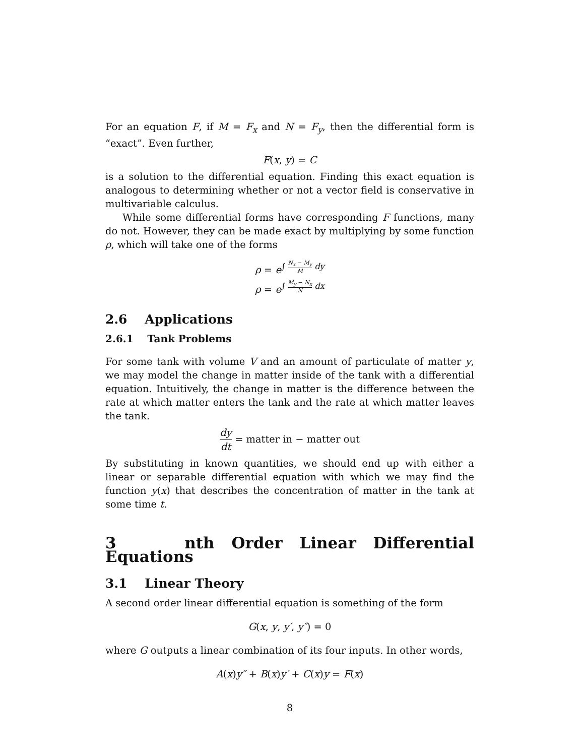For an equation F, if M = F<sub>x</sub> and N = F<sub>y</sub>, then the differential form is “exact”. Even further,
F(x, y) = C
is a solution to the differential equation. Finding this exact equation is analogous to determining whether or not a vector field is conservative in multivariable calculus.
While some differential forms have corresponding F functions, many do not. However, they can be made exact by multiplying by some function ρ, which will take one of the forms
ρ = e<sup>∫ N<sub>x</sub> − M<sub>y</sub> M dy</sup>
ρ = e<sup>∫ M<sub>y</sub> − N<sub>x</sub> N dx</sup>
2.6 Applications
2.6.1 Tank Problems
For some tank with volume V and an amount of particulate of matter y, we may model the change in matter inside of the tank with a differential equation. Intuitively, the change in matter is the difference between the rate at which matter enters the tank and the rate at which matter leaves the tank.
dy dt = matter in − matter out
By substituting in known quantities, we should end up with either a linear or separable differential equation with which we may find the function y(x) that describes the concentration of matter in the tank at some time t.
3 nth Order Linear Differential Equations
3.1 Linear Theory
A second order linear differential equation is something of the form
G(x, y, y′, y″) = 0
where G outputs a linear combination of its four inputs. In other words,
A(x)y″ + B(x)y′ + C(x)y = F(x)
8